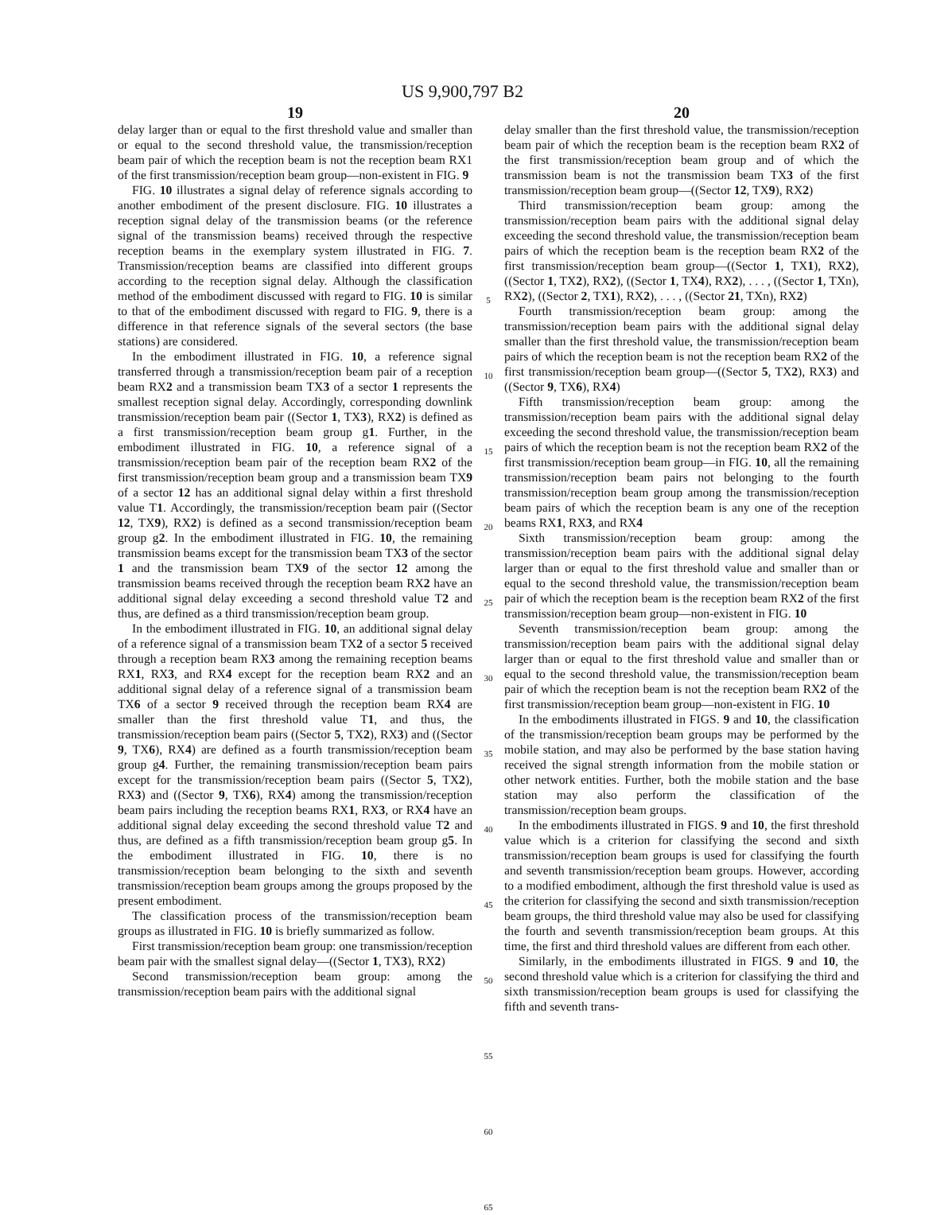US 9,900,797 B2
19
delay larger than or equal to the first threshold value and smaller than or equal to the second threshold value, the transmission/reception beam pair of which the reception beam is not the reception beam RX1 of the first transmission/reception beam group—non-existent in FIG. 9
FIG. 10 illustrates a signal delay of reference signals according to another embodiment of the present disclosure. FIG. 10 illustrates a reception signal delay of the transmission beams (or the reference signal of the transmission beams) received through the respective reception beams in the exemplary system illustrated in FIG. 7. Transmission/reception beams are classified into different groups according to the reception signal delay. Although the classification method of the embodiment discussed with regard to FIG. 10 is similar to that of the embodiment discussed with regard to FIG. 9, there is a difference in that reference signals of the several sectors (the base stations) are considered.
In the embodiment illustrated in FIG. 10, a reference signal transferred through a transmission/reception beam pair of a reception beam RX2 and a transmission beam TX3 of a sector 1 represents the smallest reception signal delay. Accordingly, corresponding downlink transmission/reception beam pair ((Sector 1, TX3), RX2) is defined as a first transmission/reception beam group g1. Further, in the embodiment illustrated in FIG. 10, a reference signal of a transmission/reception beam pair of the reception beam RX2 of the first transmission/reception beam group and a transmission beam TX9 of a sector 12 has an additional signal delay within a first threshold value T1. Accordingly, the transmission/reception beam pair ((Sector 12, TX9), RX2) is defined as a second transmission/reception beam group g2. In the embodiment illustrated in FIG. 10, the remaining transmission beams except for the transmission beam TX3 of the sector 1 and the transmission beam TX9 of the sector 12 among the transmission beams received through the reception beam RX2 have an additional signal delay exceeding a second threshold value T2 and thus, are defined as a third transmission/reception beam group.
In the embodiment illustrated in FIG. 10, an additional signal delay of a reference signal of a transmission beam TX2 of a sector 5 received through a reception beam RX3 among the remaining reception beams RX1, RX3, and RX4 except for the reception beam RX2 and an additional signal delay of a reference signal of a transmission beam TX6 of a sector 9 received through the reception beam RX4 are smaller than the first threshold value T1, and thus, the transmission/reception beam pairs ((Sector 5, TX2), RX3) and ((Sector 9, TX6), RX4) are defined as a fourth transmission/reception beam group g4. Further, the remaining transmission/reception beam pairs except for the transmission/reception beam pairs ((Sector 5, TX2), RX3) and ((Sector 9, TX6), RX4) among the transmission/reception beam pairs including the reception beams RX1, RX3, or RX4 have an additional signal delay exceeding the second threshold value T2 and thus, are defined as a fifth transmission/reception beam group g5. In the embodiment illustrated in FIG. 10, there is no transmission/reception beam belonging to the sixth and seventh transmission/reception beam groups among the groups proposed by the present embodiment.
The classification process of the transmission/reception beam groups as illustrated in FIG. 10 is briefly summarized as follow.
First transmission/reception beam group: one transmission/reception beam pair with the smallest signal delay—((Sector 1, TX3), RX2)
Second transmission/reception beam group: among the transmission/reception beam pairs with the additional signal
5
10
15
20
25
30
35
40
45
50
55
60
65
20
delay smaller than the first threshold value, the transmission/reception beam pair of which the reception beam is the reception beam RX2 of the first transmission/reception beam group and of which the transmission beam is not the transmission beam TX3 of the first transmission/reception beam group—((Sector 12, TX9), RX2)
Third transmission/reception beam group: among the transmission/reception beam pairs with the additional signal delay exceeding the second threshold value, the transmission/reception beam pairs of which the reception beam is the reception beam RX2 of the first transmission/reception beam group—((Sector 1, TX1), RX2), ((Sector 1, TX2), RX2), ((Sector 1, TX4), RX2), . . . , ((Sector 1, TXn), RX2), ((Sector 2, TX1), RX2), . . . , ((Sector 21, TXn), RX2)
Fourth transmission/reception beam group: among the transmission/reception beam pairs with the additional signal delay smaller than the first threshold value, the transmission/reception beam pairs of which the reception beam is not the reception beam RX2 of the first transmission/reception beam group—((Sector 5, TX2), RX3) and ((Sector 9, TX6), RX4)
Fifth transmission/reception beam group: among the transmission/reception beam pairs with the additional signal delay exceeding the second threshold value, the transmission/reception beam pairs of which the reception beam is not the reception beam RX2 of the first transmission/reception beam group—in FIG. 10, all the remaining transmission/reception beam pairs not belonging to the fourth transmission/reception beam group among the transmission/reception beam pairs of which the reception beam is any one of the reception beams RX1, RX3, and RX4
Sixth transmission/reception beam group: among the transmission/reception beam pairs with the additional signal delay larger than or equal to the first threshold value and smaller than or equal to the second threshold value, the transmission/reception beam pair of which the reception beam is the reception beam RX2 of the first transmission/reception beam group—non-existent in FIG. 10
Seventh transmission/reception beam group: among the transmission/reception beam pairs with the additional signal delay larger than or equal to the first threshold value and smaller than or equal to the second threshold value, the transmission/reception beam pair of which the reception beam is not the reception beam RX2 of the first transmission/reception beam group—non-existent in FIG. 10
In the embodiments illustrated in FIGS. 9 and 10, the classification of the transmission/reception beam groups may be performed by the mobile station, and may also be performed by the base station having received the signal strength information from the mobile station or other network entities. Further, both the mobile station and the base station may also perform the classification of the transmission/reception beam groups.
In the embodiments illustrated in FIGS. 9 and 10, the first threshold value which is a criterion for classifying the second and sixth transmission/reception beam groups is used for classifying the fourth and seventh transmission/reception beam groups. However, according to a modified embodiment, although the first threshold value is used as the criterion for classifying the second and sixth transmission/reception beam groups, the third threshold value may also be used for classifying the fourth and seventh transmission/reception beam groups. At this time, the first and third threshold values are different from each other.
Similarly, in the embodiments illustrated in FIGS. 9 and 10, the second threshold value which is a criterion for classifying the third and sixth transmission/reception beam groups is used for classifying the fifth and seventh trans-